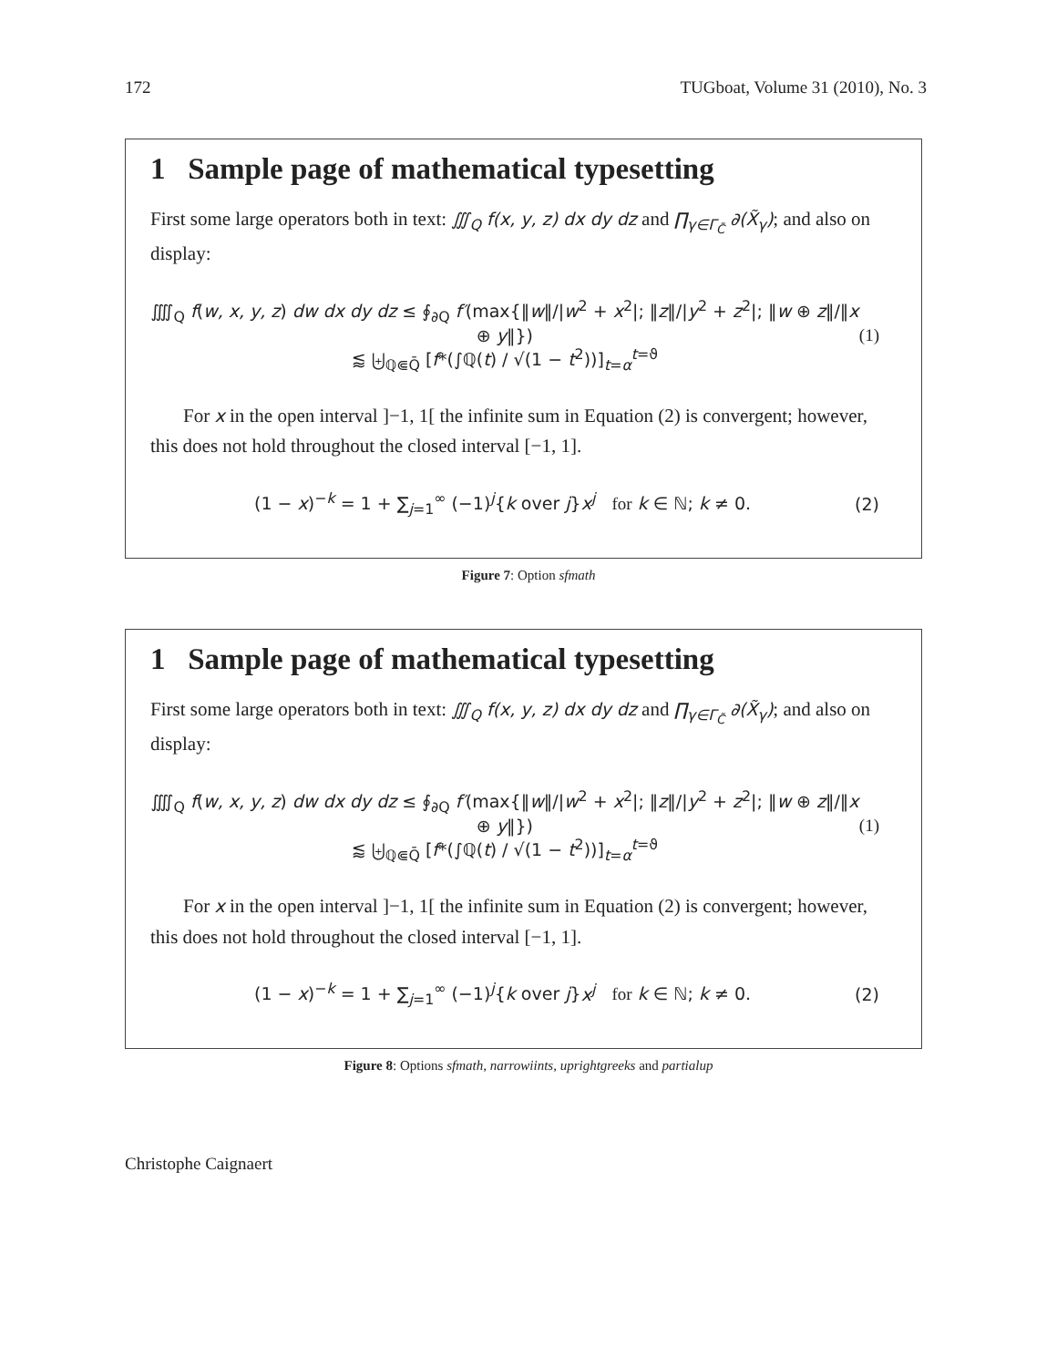172 TUGboat, Volume 31 (2010), No. 3
1 Sample page of mathematical typesetting
First some large operators both in text: ∭<sub>Q</sub> f(x, y, z) dx dy dz and ∏<sub>γ∈Γ<sub>C̃</sub></sub> ∂(X̃<sub>γ</sub>); and also on display:
⨌<sub>Q</sub> f(w, x, y, z) dw dx dy dz ≤ ∮<sub>∂Q</sub> f′(max{‖w‖/|w<sup>2</sup> + x<sup>2</sup>|; ‖z‖/|y<sup>2</sup> + z<sup>2</sup>|; ‖w ⊕ z‖/‖x ⊕ y‖})
⪅ ⨄<sub>ℚ⋐Q̄</sub> [f*(∫ℚ(t) / √(1 − t<sup>2</sup>))]<sub>t=α</sub><sup>t=ϑ</sup>
(1)
For x in the open interval ]−1, 1[ the infinite sum in Equation (2) is convergent; however, this does not hold throughout the closed interval [−1, 1].
(1 − x)<sup>−k</sup> = 1 + ∑<sub>j=1</sub><sup>∞</sup> (−1)<sup>j</sup>{k over j}x<sup>j</sup> for k ∈ ℕ; k ≠ 0.
(2)
Figure 7: Option sfmath
1 Sample page of mathematical typesetting
First some large operators both in text: ∭<sub>Q</sub> f(x, y, z) dx dy dz and ∏<sub>γ∈Γ<sub>C̃</sub></sub> ∂(X̃<sub>γ</sub>); and also on display:
⨌<sub>Q</sub> f(w, x, y, z) dw dx dy dz ≤ ∮<sub>∂Q</sub> f′(max{‖w‖/|w<sup>2</sup> + x<sup>2</sup>|; ‖z‖/|y<sup>2</sup> + z<sup>2</sup>|; ‖w ⊕ z‖/‖x ⊕ y‖})
⪅ ⨄<sub>ℚ⋐Q̄</sub> [f*(∫ℚ(t) / √(1 − t<sup>2</sup>))]<sub>t=α</sub><sup>t=ϑ</sup>
(1)
For x in the open interval ]−1, 1[ the infinite sum in Equation (2) is convergent; however, this does not hold throughout the closed interval [−1, 1].
(1 − x)<sup>−k</sup> = 1 + ∑<sub>j=1</sub><sup>∞</sup> (−1)<sup>j</sup>{k over j}x<sup>j</sup> for k ∈ ℕ; k ≠ 0.
(2)
Figure 8: Options sfmath, narrowiints, uprightgreeks and partialup
Christophe Caignaert